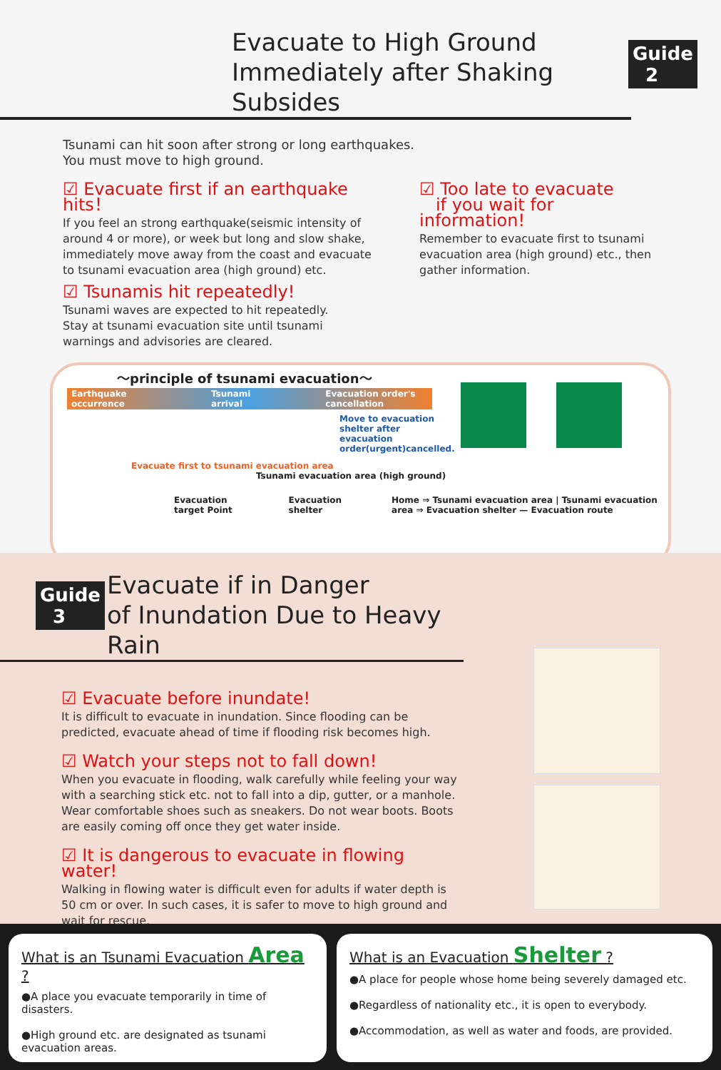Evacuate to High Ground
Immediately after Shaking Subsides
Guide
2
Tsunami can hit soon after strong or long earthquakes.
You must move to high ground.
☑ Evacuate first if an earthquake hits！
If you feel an strong earthquake(seismic intensity of around 4 or more), or week but long and slow shake, immediately move away from the coast and evacuate to tsunami evacuation area (high ground) etc.
☑ Tsunamis hit repeatedly!
Tsunami waves are expected to hit repeatedly.
Stay at tsunami evacuation site until tsunami warnings and advisories are cleared.
☑ Too late to evacuate
if you wait for information!
Remember to evacuate first to tsunami evacuation area (high ground) etc., then gather information.
～principle of tsunami evacuation～
Earthquake occurrence Tsunami arrival Evacuation order's cancellation
Move to evacuation shelter after evacuation order(urgent)cancelled.
Evacuate first to tsunami evacuation area
Tsunami evacuation area (high ground)
Evacuation target Point Evacuation shelter Home ⇒ Tsunami evacuation area | Tsunami evacuation area ⇒ Evacuation shelter — Evacuation route
Guide
3
Evacuate if in Danger
of Inundation Due to Heavy Rain
☑ Evacuate before inundate!
It is difficult to evacuate in inundation. Since flooding can be predicted, evacuate ahead of time if flooding risk becomes high.
☑ Watch your steps not to fall down!
When you evacuate in flooding, walk carefully while feeling your way with a searching stick etc. not to fall into a dip, gutter, or a manhole. Wear comfortable shoes such as sneakers. Do not wear boots. Boots are easily coming off once they get water inside.
☑ It is dangerous to evacuate in flowing water!
Walking in flowing water is difficult even for adults if water depth is 50 cm or over. In such cases, it is safer to move to high ground and wait for rescue.
What is an Tsunami Evacuation Area ?
●A place you evacuate temporarily in time of disasters.
●High ground etc. are designated as tsunami evacuation areas.
What is an Evacuation Shelter ?
●A place for people whose home being severely damaged etc.
●Regardless of nationality etc., it is open to everybody.
●Accommodation, as well as water and foods, are provided.